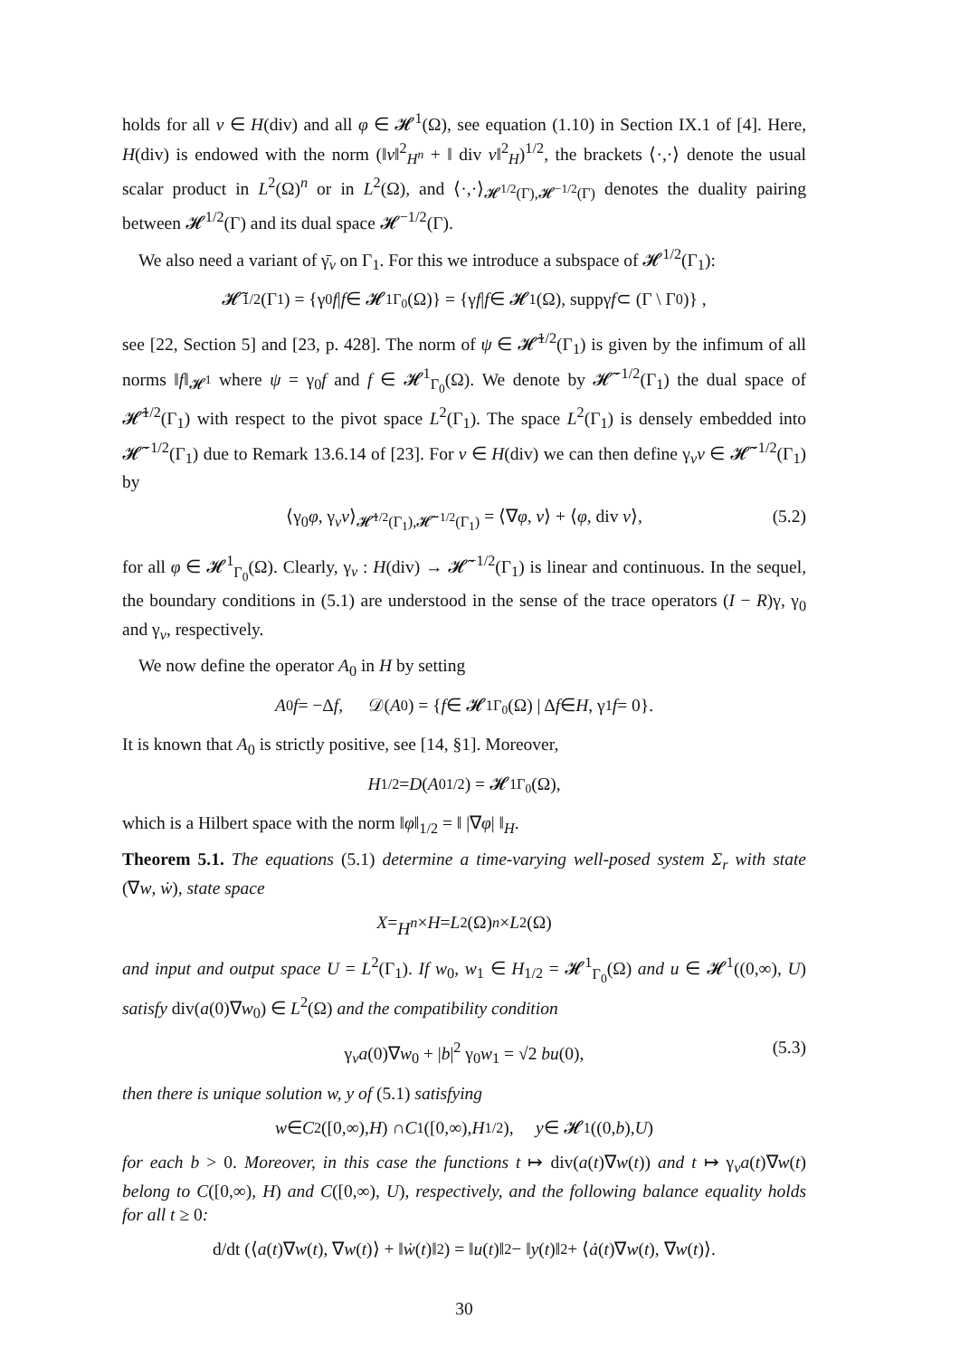holds for all v ∈ H(div) and all φ ∈ 𝓗<sup>1</sup>(Ω), see equation (1.10) in Section IX.1 of [4]. Here, H(div) is endowed with the norm (‖v‖<sup>2</sup><sub>H<sup>n</sup></sub> + ‖ div v‖<sup>2</sup><sub>H</sub>)<sup>1/2</sup>, the brackets ⟨·,·⟩ denote the usual scalar product in L<sup>2</sup>(Ω)<sup>n</sup> or in L<sup>2</sup>(Ω), and ⟨·,·⟩<sub>𝓗<sup>1/2</sup>(Γ),𝓗<sup>−1/2</sup>(Γ)</sub> denotes the duality pairing between 𝓗<sup>1/2</sup>(Γ) and its dual space 𝓗<sup>−1/2</sup>(Γ).
We also need a variant of γ̄<sub>ν</sub> on Γ<sub>1</sub>. For this we introduce a subspace of 𝓗<sup>1/2</sup>(Γ<sub>1</sub>):
𝓗̃<sup>1/2</sup>(Γ<sub>1</sub>) = {γ<sub>0</sub> f | f ∈ 𝓗<sup>1</sup><sub>Γ<sub>0</sub></sub>(Ω)} = {γ f | f ∈ 𝓗<sup>1</sup>(Ω), suppγ f ⊂ (Γ \ Γ<sub>0</sub>)} ,
see [22, Section 5] and [23, p. 428]. The norm of ψ ∈ 𝓗̃<sup>1/2</sup>(Γ<sub>1</sub>) is given by the infimum of all norms ‖f‖<sub>𝓗<sup>1</sup></sub> where ψ = γ<sub>0</sub>f and f ∈ 𝓗<sup>1</sup><sub>Γ<sub>0</sub></sub>(Ω). We denote by 𝓗̃<sup>−1/2</sup>(Γ<sub>1</sub>) the dual space of 𝓗̃<sup>1/2</sup>(Γ<sub>1</sub>) with respect to the pivot space L<sup>2</sup>(Γ<sub>1</sub>). The space L<sup>2</sup>(Γ<sub>1</sub>) is densely embedded into 𝓗̃<sup>−1/2</sup>(Γ<sub>1</sub>) due to Remark 13.6.14 of [23]. For v ∈ H(div) we can then define γ<sub>ν</sub>v ∈ 𝓗̃<sup>−1/2</sup>(Γ<sub>1</sub>) by
⟨γ<sub>0</sub>φ, γ<sub>ν</sub>v⟩<sub>𝓗̃<sup>1/2</sup>(Γ<sub>1</sub>),𝓗̃<sup>−1/2</sup>(Γ<sub>1</sub>)</sub> = ⟨∇φ, v⟩ + ⟨φ, div v⟩, (5.2)
for all φ ∈ 𝓗<sup>1</sup><sub>Γ<sub>0</sub></sub>(Ω). Clearly, γ<sub>ν</sub> : H(div) → 𝓗̃<sup>−1/2</sup>(Γ<sub>1</sub>) is linear and continuous. In the sequel, the boundary conditions in (5.1) are understood in the sense of the trace operators (I − R)γ, γ<sub>0</sub> and γ<sub>ν</sub>, respectively.
We now define the operator A<sub>0</sub> in H by setting
A<sub>0</sub> f = −Δ f, 𝒟(A<sub>0</sub>) = { f ∈ 𝓗<sup>1</sup><sub>Γ<sub>0</sub></sub>(Ω) | Δ f ∈ H, γ<sub>1</sub> f = 0}.
It is known that A<sub>0</sub> is strictly positive, see [14, §1]. Moreover,
H<sub>1/2</sub> = D (A<sub>0</sub><sup>1/2</sup>) = 𝓗<sup>1</sup><sub>Γ<sub>0</sub></sub>(Ω),
which is a Hilbert space with the norm ‖φ‖<sub>1/2</sub> = ‖ |∇φ| ‖<sub>H</sub>.
Theorem 5.1. The equations (5.1) determine a time-varying well-posed system Σ<sub>r</sub> with state (∇w, ẇ), state space
X = H<sup>n</sup> × H = L<sup>2</sup>(Ω)<sup>n</sup> × L<sup>2</sup>(Ω)
and input and output space U = L<sup>2</sup>(Γ<sub>1</sub>). If w<sub>0</sub>, w<sub>1</sub> ∈ H<sub>1/2</sub> = 𝓗<sup>1</sup><sub>Γ<sub>0</sub></sub>(Ω) and u ∈ 𝓗<sup>1</sup>((0,∞), U) satisfy div(a(0)∇w<sub>0</sub>) ∈ L<sup>2</sup>(Ω) and the compatibility condition
γ<sub>ν</sub>a(0)∇w<sub>0</sub> + |b|<sup>2</sup> γ<sub>0</sub>w<sub>1</sub> = √2 bu(0), (5.3)
then there is unique solution w, y of (5.1) satisfying
w ∈ C<sup>2</sup>([0,∞), H) ∩ C<sup>1</sup>([0,∞), H<sub>1/2</sub>), y ∈ 𝓗<sup>1</sup>((0, b), U)
for each b > 0. Moreover, in this case the functions t ↦ div(a(t)∇w(t)) and t ↦ γ<sub>ν</sub>a(t)∇w(t) belong to C([0,∞), H) and C([0,∞), U), respectively, and the following balance equality holds for all t ≥ 0:
d/dt (⟨ a (t)∇ w (t), ∇ w (t)⟩ + ‖ ẇ (t)‖<sup>2</sup>) = ‖ u (t)‖<sup>2</sup> − ‖ y (t)‖<sup>2</sup> + ⟨ ȧ (t)∇ w (t), ∇ w (t)⟩.
30